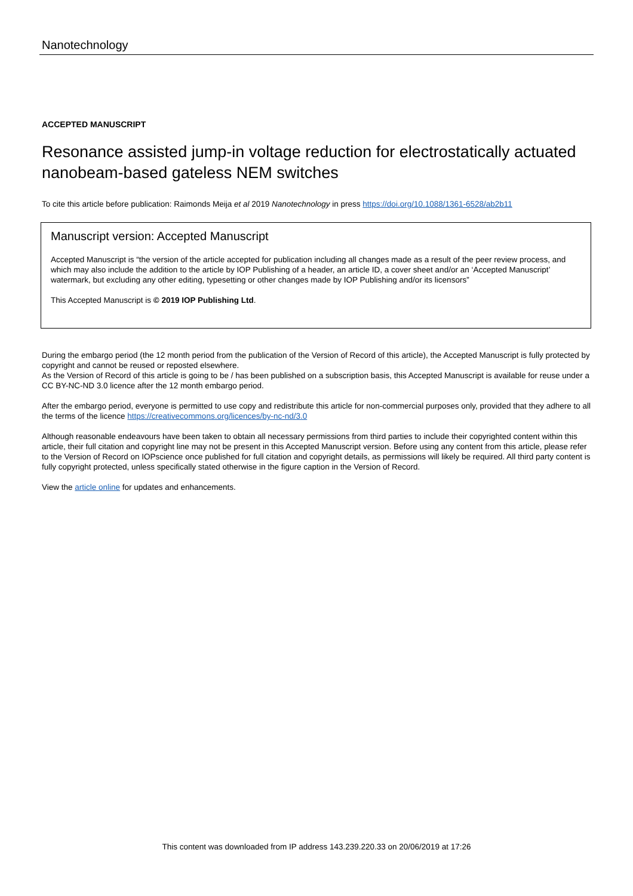Nanotechnology
ACCEPTED MANUSCRIPT
Resonance assisted jump-in voltage reduction for electrostatically actuated nanobeam-based gateless NEM switches
To cite this article before publication: Raimonds Meija et al 2019 Nanotechnology in press https://doi.org/10.1088/1361-6528/ab2b11
Manuscript version: Accepted Manuscript
Accepted Manuscript is “the version of the article accepted for publication including all changes made as a result of the peer review process, and which may also include the addition to the article by IOP Publishing of a header, an article ID, a cover sheet and/or an ‘Accepted Manuscript’ watermark, but excluding any other editing, typesetting or other changes made by IOP Publishing and/or its licensors”
This Accepted Manuscript is © 2019 IOP Publishing Ltd.
During the embargo period (the 12 month period from the publication of the Version of Record of this article), the Accepted Manuscript is fully protected by copyright and cannot be reused or reposted elsewhere.
As the Version of Record of this article is going to be / has been published on a subscription basis, this Accepted Manuscript is available for reuse under a CC BY-NC-ND 3.0 licence after the 12 month embargo period.
After the embargo period, everyone is permitted to use copy and redistribute this article for non-commercial purposes only, provided that they adhere to all the terms of the licence https://creativecommons.org/licences/by-nc-nd/3.0
Although reasonable endeavours have been taken to obtain all necessary permissions from third parties to include their copyrighted content within this article, their full citation and copyright line may not be present in this Accepted Manuscript version. Before using any content from this article, please refer to the Version of Record on IOPscience once published for full citation and copyright details, as permissions will likely be required. All third party content is fully copyright protected, unless specifically stated otherwise in the figure caption in the Version of Record.
View the article online for updates and enhancements.
This content was downloaded from IP address 143.239.220.33 on 20/06/2019 at 17:26